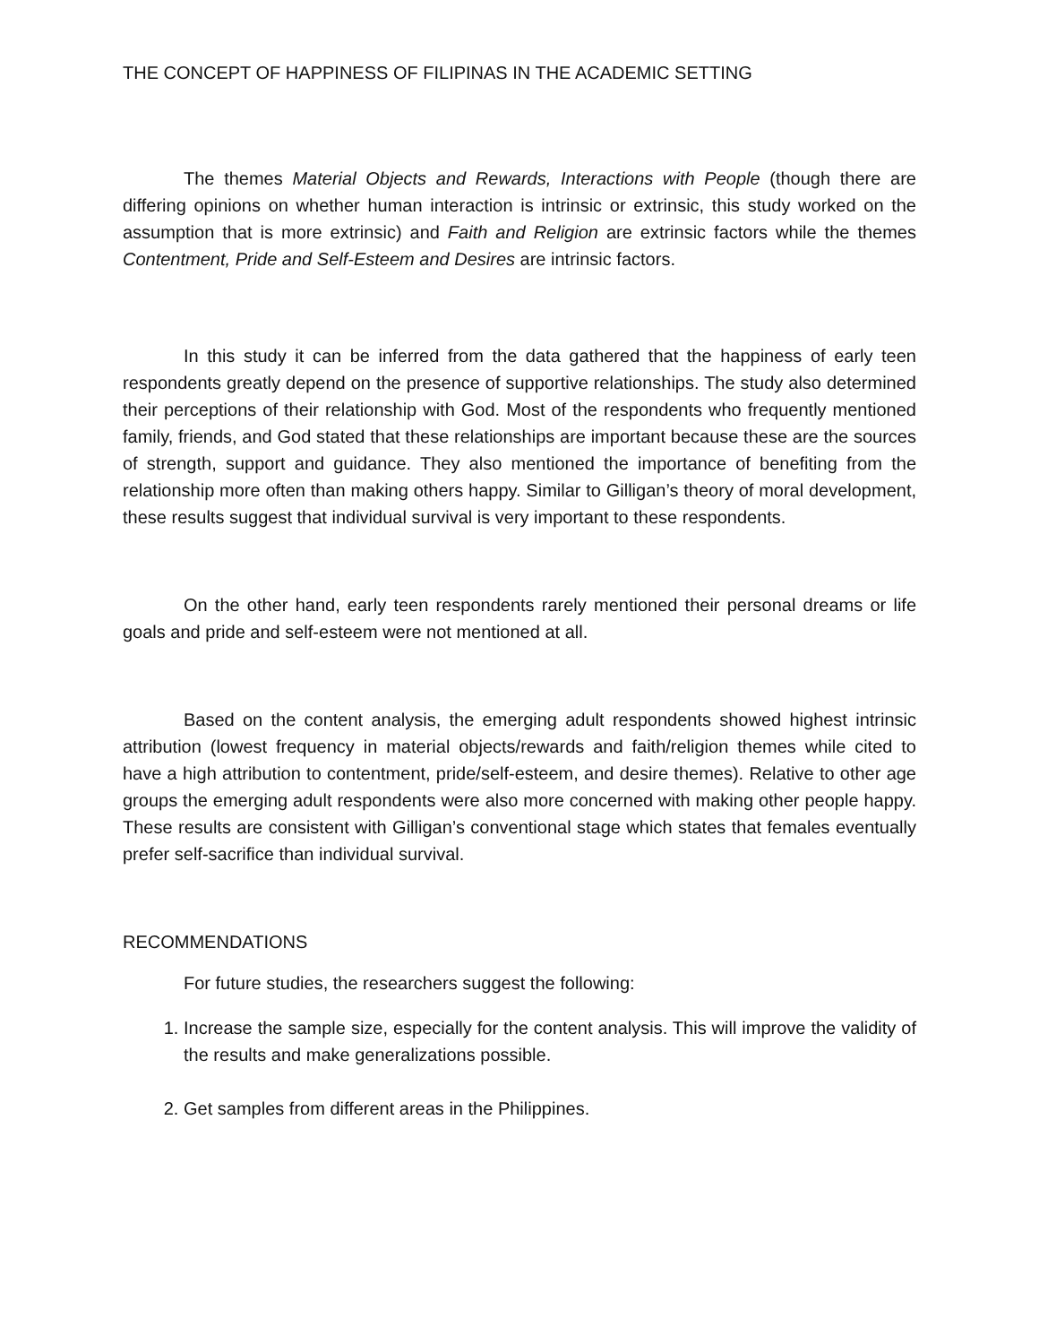THE CONCEPT OF HAPPINESS OF FILIPINAS IN THE ACADEMIC SETTING
The themes Material Objects and Rewards, Interactions with People (though there are differing opinions on whether human interaction is intrinsic or extrinsic, this study worked on the assumption that is more extrinsic) and Faith and Religion are extrinsic factors while the themes Contentment, Pride and Self-Esteem and Desires are intrinsic factors.
In this study it can be inferred from the data gathered that the happiness of early teen respondents greatly depend on the presence of supportive relationships. The study also determined their perceptions of their relationship with God. Most of the respondents who frequently mentioned family, friends, and God stated that these relationships are important because these are the sources of strength, support and guidance. They also mentioned the importance of benefiting from the relationship more often than making others happy. Similar to Gilligan’s theory of moral development, these results suggest that individual survival is very important to these respondents.
On the other hand, early teen respondents rarely mentioned their personal dreams or life goals and pride and self-esteem were not mentioned at all.
Based on the content analysis, the emerging adult respondents showed highest intrinsic attribution (lowest frequency in material objects/rewards and faith/religion themes while cited to have a high attribution to contentment, pride/self-esteem, and desire themes). Relative to other age groups the emerging adult respondents were also more concerned with making other people happy. These results are consistent with Gilligan’s conventional stage which states that females eventually prefer self-sacrifice than individual survival.
RECOMMENDATIONS
For future studies, the researchers suggest the following:
1. Increase the sample size, especially for the content analysis. This will improve the validity of the results and make generalizations possible.
2. Get samples from different areas in the Philippines.